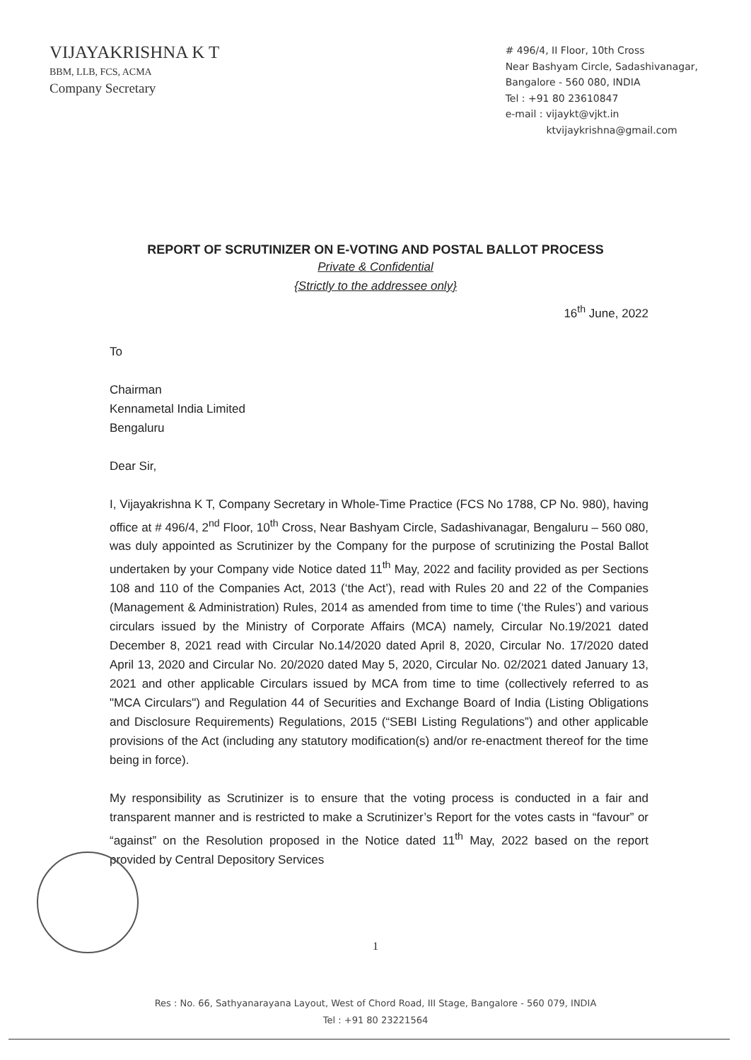VIJAYAKRISHNA K T
BBM, LLB, FCS, ACMA
Company Secretary
# 496/4, II Floor, 10th Cross
Near Bashyam Circle, Sadashivanagar,
Bangalore - 560 080, INDIA
Tel : +91 80 23610847
e-mail : vijaykt@vjkt.in
ktvijaykrishna@gmail.com
REPORT OF SCRUTINIZER ON E-VOTING AND POSTAL BALLOT PROCESS
Private & Confidential
{Strictly to the addressee only}
16<sup>th</sup> June, 2022
To
Chairman
Kennametal India Limited
Bengaluru
Dear Sir,
I, Vijayakrishna K T, Company Secretary in Whole-Time Practice (FCS No 1788, CP No. 980), having office at # 496/4, 2<sup>nd</sup> Floor, 10<sup>th</sup> Cross, Near Bashyam Circle, Sadashivanagar, Bengaluru – 560 080, was duly appointed as Scrutinizer by the Company for the purpose of scrutinizing the Postal Ballot undertaken by your Company vide Notice dated 11<sup>th</sup> May, 2022 and facility provided as per Sections 108 and 110 of the Companies Act, 2013 (‘the Act’), read with Rules 20 and 22 of the Companies (Management & Administration) Rules, 2014 as amended from time to time (‘the Rules’) and various circulars issued by the Ministry of Corporate Affairs (MCA) namely, Circular No.19/2021 dated December 8, 2021 read with Circular No.14/2020 dated April 8, 2020, Circular No. 17/2020 dated April 13, 2020 and Circular No. 20/2020 dated May 5, 2020, Circular No. 02/2021 dated January 13, 2021 and other applicable Circulars issued by MCA from time to time (collectively referred to as "MCA Circulars") and Regulation 44 of Securities and Exchange Board of India (Listing Obligations and Disclosure Requirements) Regulations, 2015 (“SEBI Listing Regulations”) and other applicable provisions of the Act (including any statutory modification(s) and/or re-enactment thereof for the time being in force).
My responsibility as Scrutinizer is to ensure that the voting process is conducted in a fair and transparent manner and is restricted to make a Scrutinizer’s Report for the votes casts in “favour” or “against” on the Resolution proposed in the Notice dated 11<sup>th</sup> May, 2022 based on the report provided by Central Depository Services
1
Res : No. 66, Sathyanarayana Layout, West of Chord Road, III Stage, Bangalore - 560 079, INDIA
Tel : +91 80 23221564